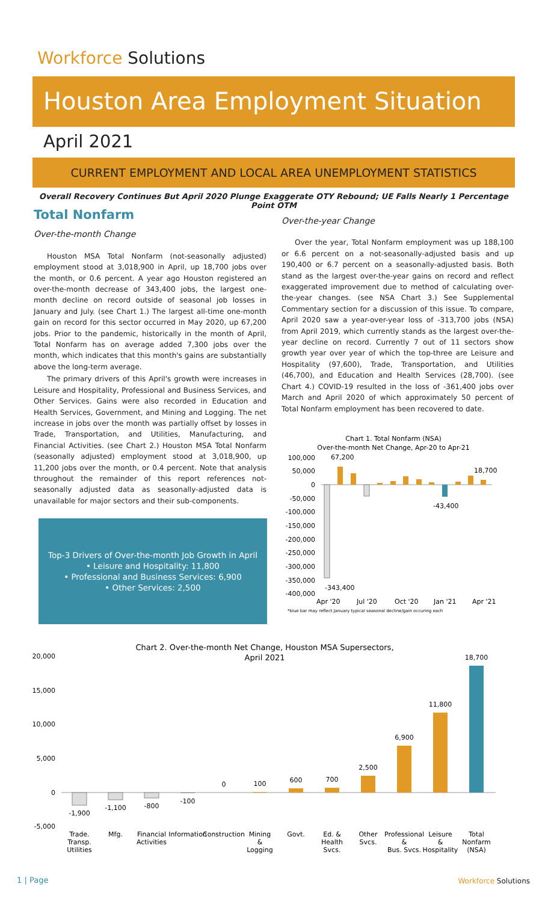Workforce Solutions
Houston Area Employment Situation
April 2021
CURRENT EMPLOYMENT AND LOCAL AREA UNEMPLOYMENT STATISTICS
Overall Recovery Continues But April 2020 Plunge Exaggerate OTY Rebound; UE Falls Nearly 1 Percentage Point OTM
Total Nonfarm
Over-the-month Change
Houston MSA Total Nonfarm (not-seasonally adjusted) employment stood at 3,018,900 in April, up 18,700 jobs over the month, or 0.6 percent. A year ago Houston registered an over-the-month decrease of 343,400 jobs, the largest one-month decline on record outside of seasonal job losses in January and July. (see Chart 1.) The largest all-time one-month gain on record for this sector occurred in May 2020, up 67,200 jobs. Prior to the pandemic, historically in the month of April, Total Nonfarm has on average added 7,300 jobs over the month, which indicates that this month's gains are substantially above the long-term average.
The primary drivers of this April's growth were increases in Leisure and Hospitality, Professional and Business Services, and Other Services. Gains were also recorded in Education and Health Services, Government, and Mining and Logging. The net increase in jobs over the month was partially offset by losses in Trade, Transportation, and Utilities, Manufacturing, and Financial Activities. (see Chart 2.) Houston MSA Total Nonfarm (seasonally adjusted) employment stood at 3,018,900, up 11,200 jobs over the month, or 0.4 percent. Note that analysis throughout the remainder of this report references not-seasonally adjusted data as seasonally-adjusted data is unavailable for major sectors and their sub-components.
Top-3 Drivers of Over-the-month Job Growth in April
• Leisure and Hospitality: 11,800
• Professional and Business Services: 6,900
• Other Services: 2,500
Over-the-year Change
Over the year, Total Nonfarm employment was up 188,100 or 6.6 percent on a not-seasonally-adjusted basis and up 190,400 or 6.7 percent on a seasonally-adjusted basis. Both stand as the largest over-the-year gains on record and reflect exaggerated improvement due to method of calculating over-the-year changes. (see NSA Chart 3.) See Supplemental Commentary section for a discussion of this issue. To compare, April 2020 saw a year-over-year loss of -313,700 jobs (NSA) from April 2019, which currently stands as the largest over-the-year decline on record. Currently 7 out of 11 sectors show growth year over year of which the top-three are Leisure and Hospitality (97,600), Trade, Transportation, and Utilities (46,700), and Education and Health Services (28,700). (see Chart 4.) COVID-19 resulted in the loss of -361,400 jobs over March and April 2020 of which approximately 50 percent of Total Nonfarm employment has been recovered to date.
Chart 1. Total Nonfarm (NSA)
Over-the-month Net Change, Apr-20 to Apr-21
100,000
50,000
0
-50,000
-100,000
-150,000
-200,000
-250,000
-300,000
-350,000
-400,000
67,200
18,700
-43,400
-343,400
Apr '20
Jul '20
Oct '20
Jan '21
Apr '21
*blue bar may reflect January typical seasonal decline/gain occuring each
Chart 2. Over-the-month Net Change, Houston MSA Supersectors,
April 2021
20,000
15,000
10,000
5,000
0
-5,000
-1,900
-1,100
-800
-100
0
100
600
700
2,500
6,900
11,800
18,700
Trade.
Transp.
Utilities
Mfg.
Financial
Activities
Information
Construction
Mining
&
Logging
Govt.
Ed. &
Health
Svcs.
Other
Svcs.
Professional
&
Bus. Svcs.
Leisure
&
Hospitality
Total
Nonfarm
(NSA)
1 | Page Workforce Solutions